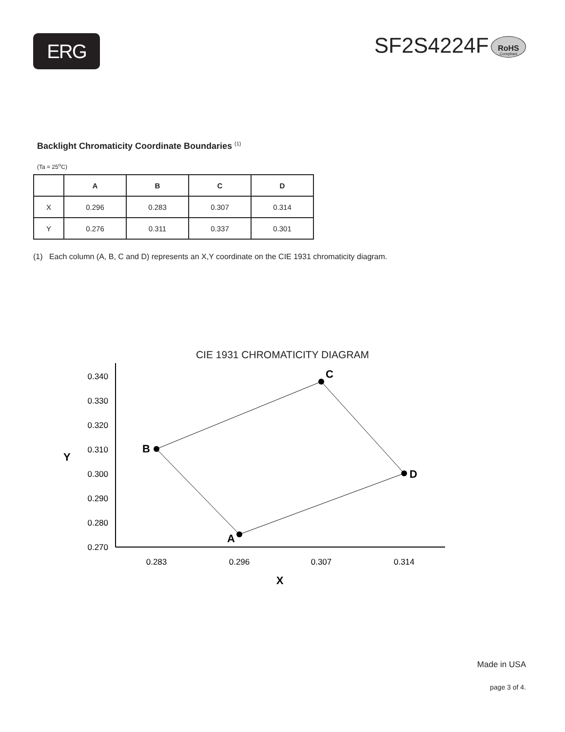ERG
SF2S4224F
RoHS Compliant
Backlight Chromaticity Coordinate Boundaries <sup>(1)</sup>
(Ta = 25<sup>o</sup>C)
| | A | B | C | D |
| --- | --- | --- | --- | --- |
| X | 0.296 | 0.283 | 0.307 | 0.314 |
| Y | 0.276 | 0.311 | 0.337 | 0.301 |
(1) Each column (A, B, C and D) represents an X,Y coordinate on the CIE 1931 chromaticity diagram.
CIE 1931 CHROMATICITY DIAGRAM
0.340
0.330
0.320
0.310
0.300
0.290
0.280
0.270
0.283
0.296
0.307
0.314
Y
X
A
B
C
D
Made in USA
page 3 of 4.